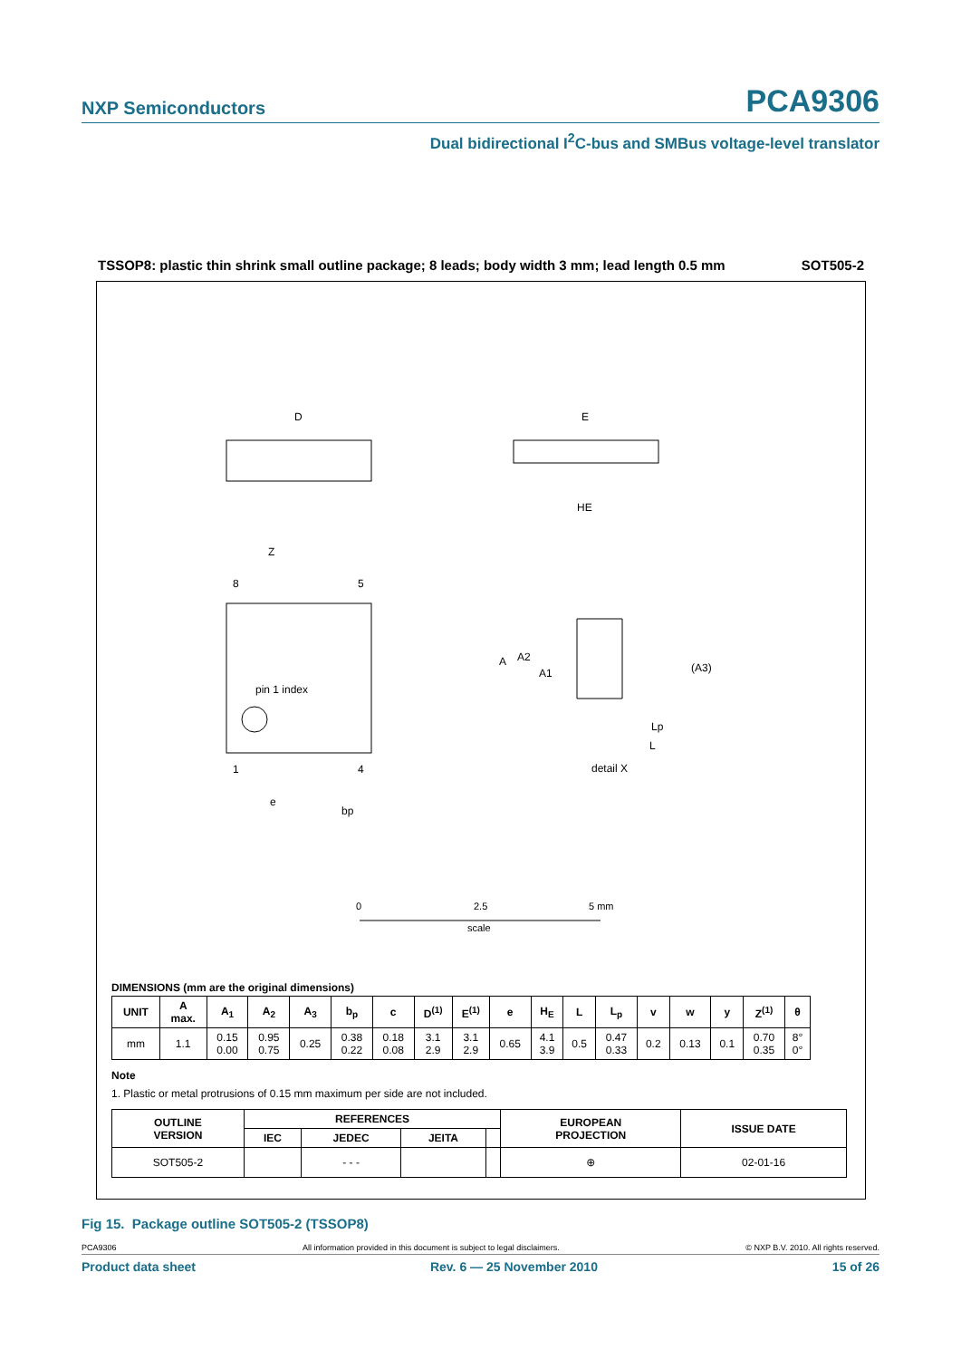NXP Semiconductors PCA9306
Dual bidirectional I<sup>2</sup>C-bus and SMBus voltage-level translator
TSSOP8: plastic thin shrink small outline package; 8 leads; body width 3 mm; lead length 0.5 mm SOT505-2
D
E
HE
pin 1 index
8
5
1
4
Z
e
bp
A
A2
A1
(A3)
Lp
L
detail X
0
2.5
5 mm
scale
DIMENSIONS (mm are the original dimensions)
| UNIT | A max. | A<sub>1</sub> | A<sub>2</sub> | A<sub>3</sub> | b<sub>p</sub> | c | D<sup>(1)</sup> | E<sup>(1)</sup> | e | H<sub>E</sub> | L | L<sub>p</sub> | v | w | y | Z<sup>(1)</sup> | θ |
| --- | --- | --- | --- | --- | --- | --- | --- | --- | --- | --- | --- | --- | --- | --- | --- | --- | --- |
| mm | 1.1 | 0.15 0.00 | 0.95 0.75 | 0.25 | 0.38 0.22 | 0.18 0.08 | 3.1 2.9 | 3.1 2.9 | 0.65 | 4.1 3.9 | 0.5 | 0.47 0.33 | 0.2 | 0.13 | 0.1 | 0.70 0.35 | 8° 0° |
Note
1. Plastic or metal protrusions of 0.15 mm maximum per side are not included.
| OUTLINE VERSION | REFERENCES | | | | EUROPEAN PROJECTION | ISSUE DATE |
| --- | --- | --- | --- | --- | --- | --- |
| | IEC | JEDEC | JEITA | | | |
| SOT505-2 | | - - - | | | ⊕ | 02-01-16 |
Fig 15. Package outline SOT505-2 (TSSOP8)
PCA9306 All information provided in this document is subject to legal disclaimers. © NXP B.V. 2010. All rights reserved.
Product data sheet Rev. 6 — 25 November 2010 15 of 26